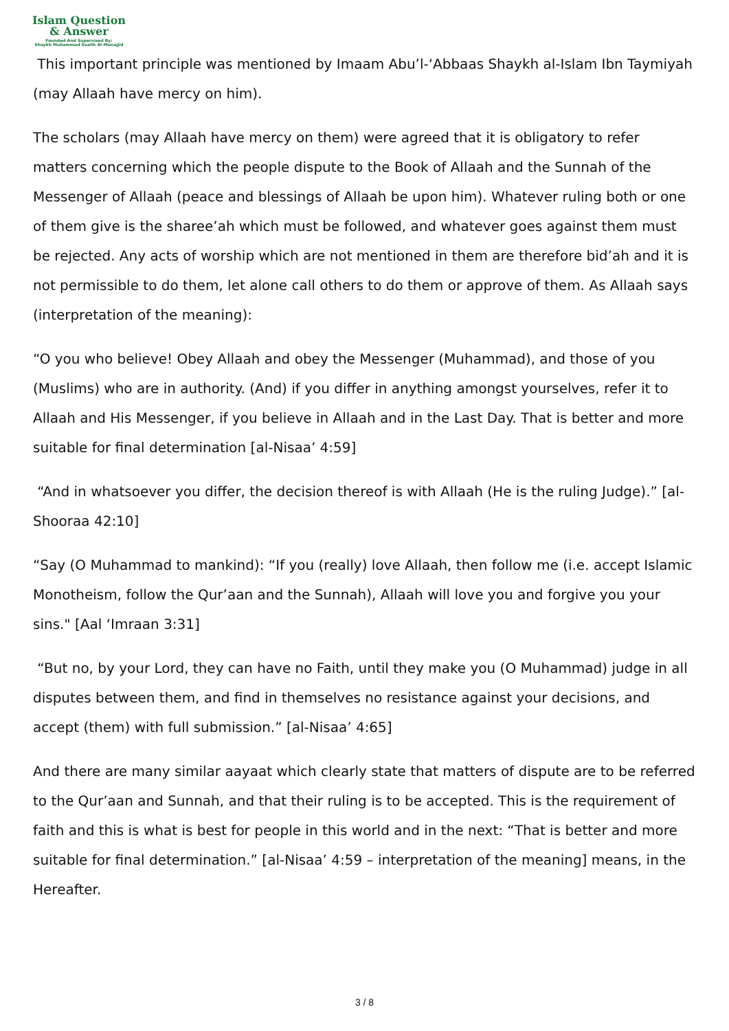Islam Question
& Answer
Founded And Supervised By:
Shaykh Muhammad Saalih Al-Munajjid
This important principle was mentioned by Imaam Abu’l-‘Abbaas Shaykh al-Islam Ibn Taymiyah (may Allaah have mercy on him).
The scholars (may Allaah have mercy on them) were agreed that it is obligatory to refer matters concerning which the people dispute to the Book of Allaah and the Sunnah of the Messenger of Allaah (peace and blessings of Allaah be upon him). Whatever ruling both or one of them give is the sharee’ah which must be followed, and whatever goes against them must be rejected. Any acts of worship which are not mentioned in them are therefore bid’ah and it is not permissible to do them, let alone call others to do them or approve of them. As Allaah says (interpretation of the meaning):
“O you who believe! Obey Allaah and obey the Messenger (Muhammad), and those of you (Muslims) who are in authority. (And) if you differ in anything amongst yourselves, refer it to Allaah and His Messenger, if you believe in Allaah and in the Last Day. That is better and more suitable for final determination [al-Nisaa’ 4:59]
“And in whatsoever you differ, the decision thereof is with Allaah (He is the ruling Judge).” [al-Shooraa 42:10]
“Say (O Muhammad to mankind): “If you (really) love Allaah, then follow me (i.e. accept Islamic Monotheism, follow the Qur’aan and the Sunnah), Allaah will love you and forgive you your sins." [Aal ‘Imraan 3:31]
“But no, by your Lord, they can have no Faith, until they make you (O Muhammad) judge in all disputes between them, and find in themselves no resistance against your decisions, and accept (them) with full submission.” [al-Nisaa’ 4:65]
And there are many similar aayaat which clearly state that matters of dispute are to be referred to the Qur’aan and Sunnah, and that their ruling is to be accepted. This is the requirement of faith and this is what is best for people in this world and in the next: “That is better and more suitable for final determination.” [al-Nisaa’ 4:59 – interpretation of the meaning] means, in the Hereafter.
3 / 8